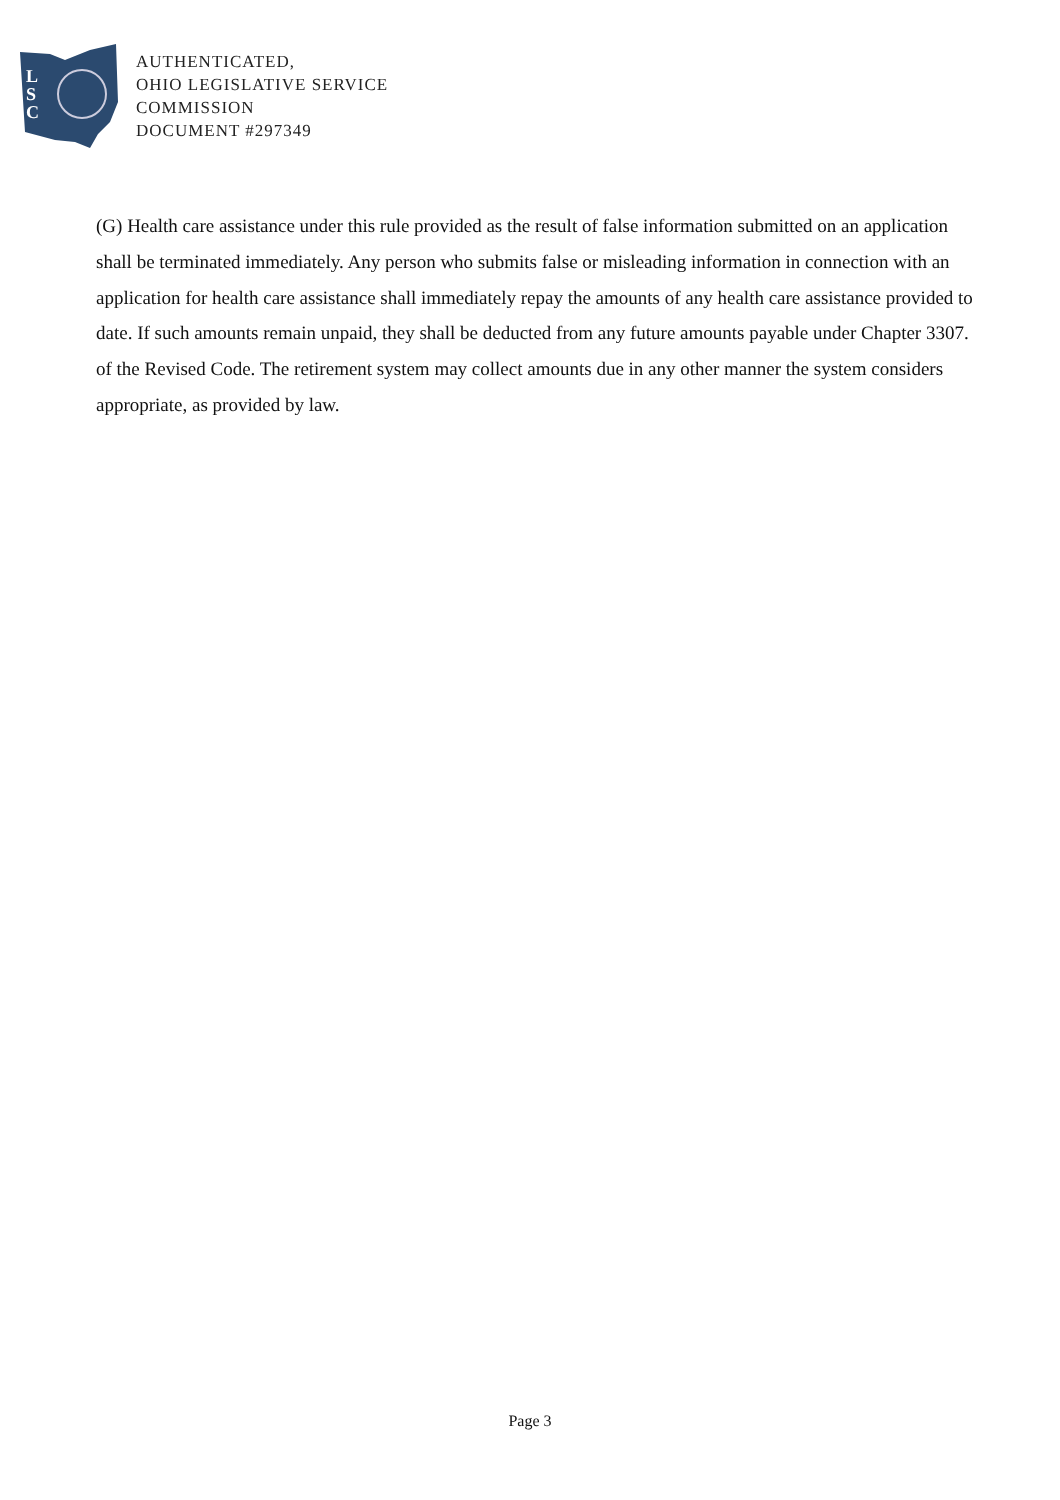L
S
C
AUTHENTICATED,
OHIO LEGISLATIVE SERVICE
COMMISSION
DOCUMENT #297349
(G) Health care assistance under this rule provided as the result of false information submitted on an application shall be terminated immediately. Any person who submits false or misleading information in connection with an application for health care assistance shall immediately repay the amounts of any health care assistance provided to date. If such amounts remain unpaid, they shall be deducted from any future amounts payable under Chapter 3307. of the Revised Code. The retirement system may collect amounts due in any other manner the system considers appropriate, as provided by law.
Page 3